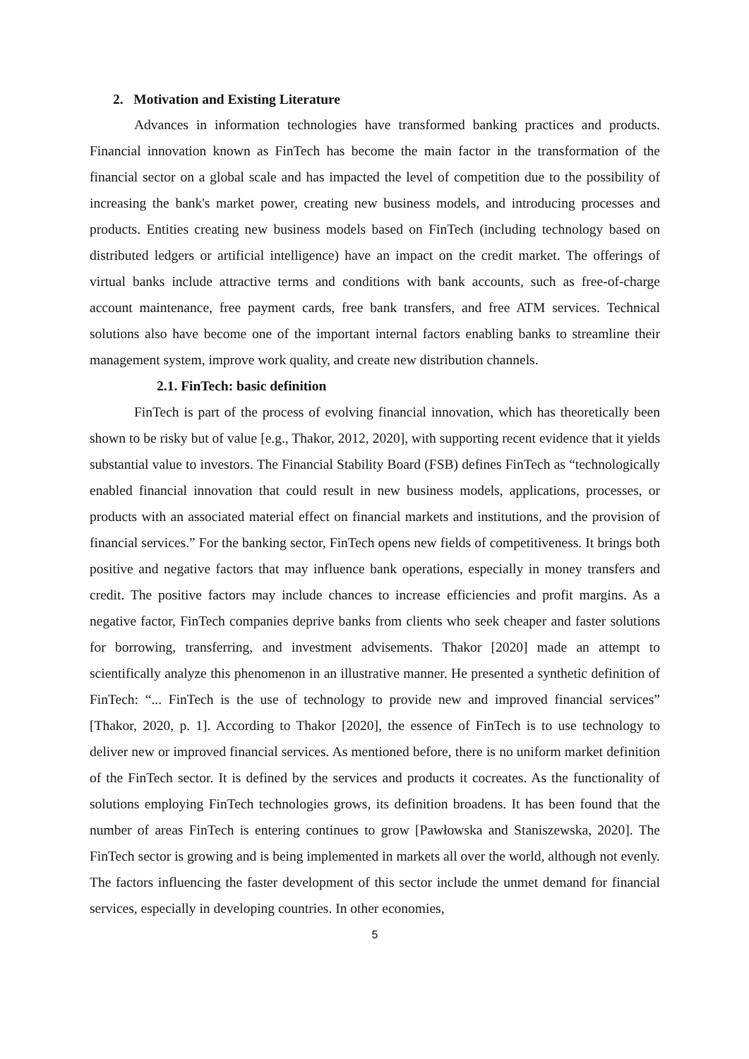2. Motivation and Existing Literature
Advances in information technologies have transformed banking practices and products. Financial innovation known as FinTech has become the main factor in the transformation of the financial sector on a global scale and has impacted the level of competition due to the possibility of increasing the bank's market power, creating new business models, and introducing processes and products. Entities creating new business models based on FinTech (including technology based on distributed ledgers or artificial intelligence) have an impact on the credit market. The offerings of virtual banks include attractive terms and conditions with bank accounts, such as free-of-charge account maintenance, free payment cards, free bank transfers, and free ATM services. Technical solutions also have become one of the important internal factors enabling banks to streamline their management system, improve work quality, and create new distribution channels.
2.1. FinTech: basic definition
FinTech is part of the process of evolving financial innovation, which has theoretically been shown to be risky but of value [e.g., Thakor, 2012, 2020], with supporting recent evidence that it yields substantial value to investors. The Financial Stability Board (FSB) defines FinTech as “technologically enabled financial innovation that could result in new business models, applications, processes, or products with an associated material effect on financial markets and institutions, and the provision of financial services.” For the banking sector, FinTech opens new fields of competitiveness. It brings both positive and negative factors that may influence bank operations, especially in money transfers and credit. The positive factors may include chances to increase efficiencies and profit margins. As a negative factor, FinTech companies deprive banks from clients who seek cheaper and faster solutions for borrowing, transferring, and investment advisements. Thakor [2020] made an attempt to scientifically analyze this phenomenon in an illustrative manner. He presented a synthetic definition of FinTech: “... FinTech is the use of technology to provide new and improved financial services” [Thakor, 2020, p. 1]. According to Thakor [2020], the essence of FinTech is to use technology to deliver new or improved financial services. As mentioned before, there is no uniform market definition of the FinTech sector. It is defined by the services and products it cocreates. As the functionality of solutions employing FinTech technologies grows, its definition broadens. It has been found that the number of areas FinTech is entering continues to grow [Pawłowska and Staniszewska, 2020]. The FinTech sector is growing and is being implemented in markets all over the world, although not evenly. The factors influencing the faster development of this sector include the unmet demand for financial services, especially in developing countries. In other economies,
5